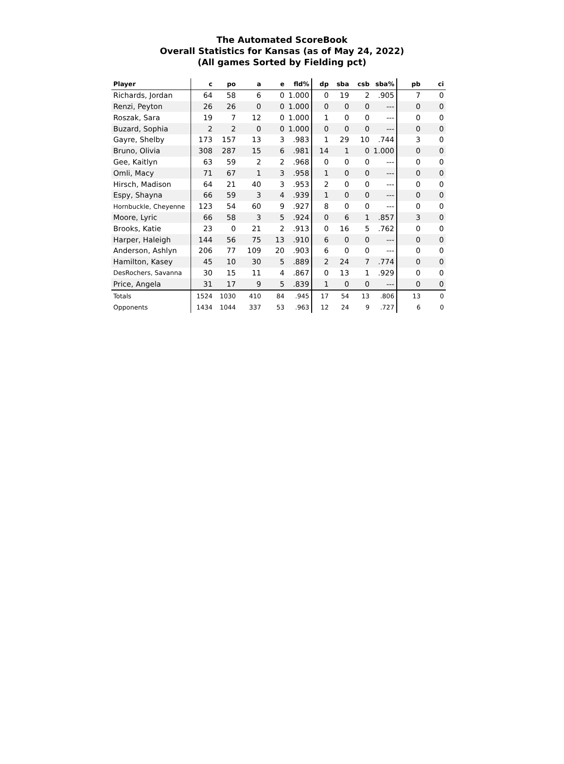The Automated ScoreBook
Overall Statistics for Kansas (as of May 24, 2022)
(All games Sorted by Fielding pct)
| Player | c | po | a | e | fld% | dp | sba | csb | sba% | pb | ci |
| --- | --- | --- | --- | --- | --- | --- | --- | --- | --- | --- | --- |
| Richards, Jordan | 64 | 58 | 6 | 0 | 1.000 | 0 | 19 | 2 | .905 | 7 | 0 |
| Renzi, Peyton | 26 | 26 | 0 | 0 | 1.000 | 0 | 0 | 0 | --- | 0 | 0 |
| Roszak, Sara | 19 | 7 | 12 | 0 | 1.000 | 1 | 0 | 0 | --- | 0 | 0 |
| Buzard, Sophia | 2 | 2 | 0 | 0 | 1.000 | 0 | 0 | 0 | --- | 0 | 0 |
| Gayre, Shelby | 173 | 157 | 13 | 3 | .983 | 1 | 29 | 10 | .744 | 3 | 0 |
| Bruno, Olivia | 308 | 287 | 15 | 6 | .981 | 14 | 1 | 0 | 1.000 | 0 | 0 |
| Gee, Kaitlyn | 63 | 59 | 2 | 2 | .968 | 0 | 0 | 0 | --- | 0 | 0 |
| Omli, Macy | 71 | 67 | 1 | 3 | .958 | 1 | 0 | 0 | --- | 0 | 0 |
| Hirsch, Madison | 64 | 21 | 40 | 3 | .953 | 2 | 0 | 0 | --- | 0 | 0 |
| Espy, Shayna | 66 | 59 | 3 | 4 | .939 | 1 | 0 | 0 | --- | 0 | 0 |
| Hornbuckle, Cheyenne | 123 | 54 | 60 | 9 | .927 | 8 | 0 | 0 | --- | 0 | 0 |
| Moore, Lyric | 66 | 58 | 3 | 5 | .924 | 0 | 6 | 1 | .857 | 3 | 0 |
| Brooks, Katie | 23 | 0 | 21 | 2 | .913 | 0 | 16 | 5 | .762 | 0 | 0 |
| Harper, Haleigh | 144 | 56 | 75 | 13 | .910 | 6 | 0 | 0 | --- | 0 | 0 |
| Anderson, Ashlyn | 206 | 77 | 109 | 20 | .903 | 6 | 0 | 0 | --- | 0 | 0 |
| Hamilton, Kasey | 45 | 10 | 30 | 5 | .889 | 2 | 24 | 7 | .774 | 0 | 0 |
| DesRochers, Savanna | 30 | 15 | 11 | 4 | .867 | 0 | 13 | 1 | .929 | 0 | 0 |
| Price, Angela | 31 | 17 | 9 | 5 | .839 | 1 | 0 | 0 | --- | 0 | 0 |
| Totals | 1524 | 1030 | 410 | 84 | .945 | 17 | 54 | 13 | .806 | 13 | 0 |
| Opponents | 1434 | 1044 | 337 | 53 | .963 | 12 | 24 | 9 | .727 | 6 | 0 |